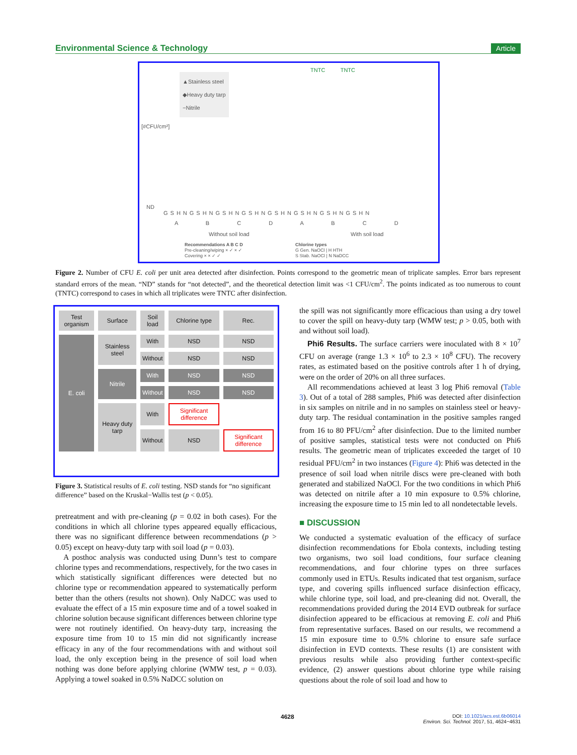Environmental Science & Technology Article
▲Stainless steel
◆Heavy duty tarp
−Nitrile
[#CFU/cm²]
TNTC TNTC
ND
GSHNGSHNGSHNGSHNGSHNGSHNGSHNGSHN
A B C D A B C D
Without soil load With soil load
Recommendations A B C D
Pre-cleaning/wiping × ✓ × ✓
Covering × × ✓ ✓
Chlorine types
G Gen. NaOCl | H HTH
S Stab. NaOCl | N NaDCC
Figure 2. Number of CFU E. coli per unit area detected after disinfection. Points correspond to the geometric mean of triplicate samples. Error bars represent standard errors of the mean. “ND” stands for “not detected”, and the theoretical detection limit was <1 CFU/cm<sup>2</sup>. The points indicated as too numerous to count (TNTC) correspond to cases in which all triplicates were TNTC after disinfection.
| Test organism | Surface | Soil load | Chlorine type | Rec. |
| --- | --- | --- | --- | --- |
| E. coli | Stainless steel | With | NSD | NSD |
| | | Without | NSD | NSD |
| | Nitrile | With | NSD | NSD |
| | | Without | NSD | NSD |
| | Heavy duty tarp | With | Significant difference | |
| | | Without | NSD | Significant difference |
Figure 3. Statistical results of E. coli testing. NSD stands for “no significant difference” based on the Kruskal−Wallis test (p < 0.05).
pretreatment and with pre-cleaning (p = 0.02 in both cases). For the conditions in which all chlorine types appeared equally efficacious, there was no significant difference between recommendations (p > 0.05) except on heavy-duty tarp with soil load (p = 0.03).
A posthoc analysis was conducted using Dunn’s test to compare chlorine types and recommendations, respectively, for the two cases in which statistically significant differences were detected but no chlorine type or recommendation appeared to systematically perform better than the others (results not shown). Only NaDCC was used to evaluate the effect of a 15 min exposure time and of a towel soaked in chlorine solution because significant differences between chlorine type were not routinely identified. On heavy-duty tarp, increasing the exposure time from 10 to 15 min did not significantly increase efficacy in any of the four recommendations with and without soil load, the only exception being in the presence of soil load when nothing was done before applying chlorine (WMW test, p = 0.03). Applying a towel soaked in 0.5% NaDCC solution on
the spill was not significantly more efficacious than using a dry towel to cover the spill on heavy-duty tarp (WMW test; p > 0.05, both with and without soil load).
Phi6 Results. The surface carriers were inoculated with 8 × 10<sup>7</sup> CFU on average (range 1.3 × 10<sup>6</sup> to 2.3 × 10<sup>8</sup> CFU). The recovery rates, as estimated based on the positive controls after 1 h of drying, were on the order of 20% on all three surfaces.
All recommendations achieved at least 3 log Phi6 removal (Table 3). Out of a total of 288 samples, Phi6 was detected after disinfection in six samples on nitrile and in no samples on stainless steel or heavy-duty tarp. The residual contamination in the positive samples ranged from 16 to 80 PFU/cm<sup>2</sup> after disinfection. Due to the limited number of positive samples, statistical tests were not conducted on Phi6 results. The geometric mean of triplicates exceeded the target of 10 residual PFU/cm<sup>2</sup> in two instances (Figure 4): Phi6 was detected in the presence of soil load when nitrile discs were pre-cleaned with both generated and stabilized NaOCl. For the two conditions in which Phi6 was detected on nitrile after a 10 min exposure to 0.5% chlorine, increasing the exposure time to 15 min led to all nondetectable levels.
■ DISCUSSION
We conducted a systematic evaluation of the efficacy of surface disinfection recommendations for Ebola contexts, including testing two organisms, two soil load conditions, four surface cleaning recommendations, and four chlorine types on three surfaces commonly used in ETUs. Results indicated that test organism, surface type, and covering spills influenced surface disinfection efficacy, while chlorine type, soil load, and pre-cleaning did not. Overall, the recommendations provided during the 2014 EVD outbreak for surface disinfection appeared to be efficacious at removing E. coli and Phi6 from representative surfaces. Based on our results, we recommend a 15 min exposure time to 0.5% chlorine to ensure safe surface disinfection in EVD contexts. These results (1) are consistent with previous results while also providing further context-specific evidence, (2) answer questions about chlorine type while raising questions about the role of soil load and how to
4628
DOI: 10.1021/acs.est.6b06014
Environ. Sci. Technol. 2017, 51, 4624−4631